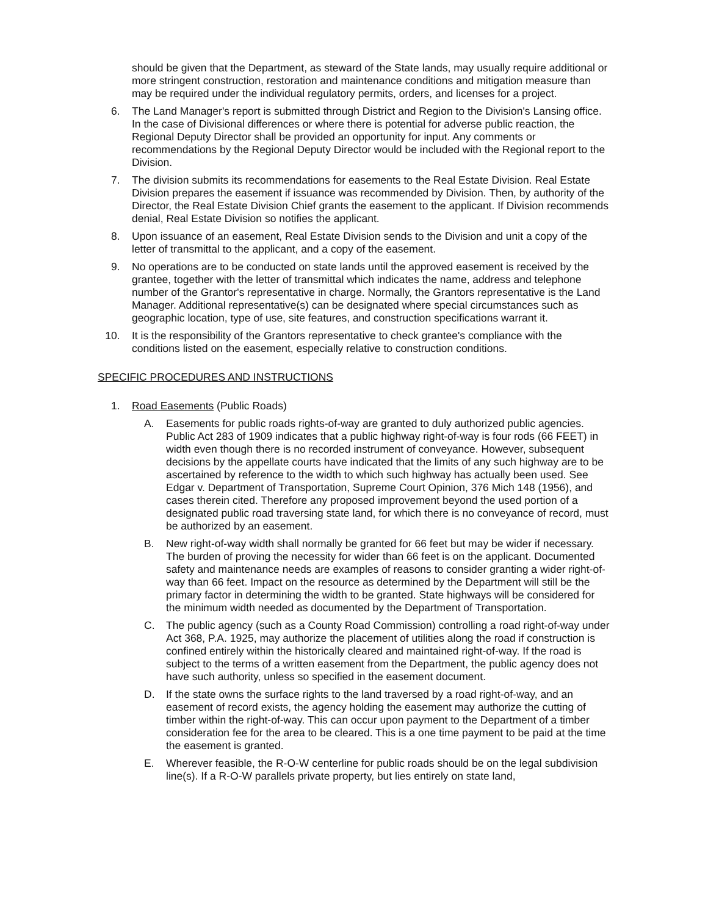should be given that the Department, as steward of the State lands, may usually require additional or more stringent construction, restoration and maintenance conditions and mitigation measure than may be required under the individual regulatory permits, orders, and licenses for a project.
6. The Land Manager's report is submitted through District and Region to the Division's Lansing office. In the case of Divisional differences or where there is potential for adverse public reaction, the Regional Deputy Director shall be provided an opportunity for input. Any comments or recommendations by the Regional Deputy Director would be included with the Regional report to the Division.
7. The division submits its recommendations for easements to the Real Estate Division. Real Estate Division prepares the easement if issuance was recommended by Division. Then, by authority of the Director, the Real Estate Division Chief grants the easement to the applicant. If Division recommends denial, Real Estate Division so notifies the applicant.
8. Upon issuance of an easement, Real Estate Division sends to the Division and unit a copy of the letter of transmittal to the applicant, and a copy of the easement.
9. No operations are to be conducted on state lands until the approved easement is received by the grantee, together with the letter of transmittal which indicates the name, address and telephone number of the Grantor's representative in charge. Normally, the Grantors representative is the Land Manager. Additional representative(s) can be designated where special circumstances such as geographic location, type of use, site features, and construction specifications warrant it.
10. It is the responsibility of the Grantors representative to check grantee's compliance with the conditions listed on the easement, especially relative to construction conditions.
SPECIFIC PROCEDURES AND INSTRUCTIONS
1. Road Easements (Public Roads)
A. Easements for public roads rights-of-way are granted to duly authorized public agencies. Public Act 283 of 1909 indicates that a public highway right-of-way is four rods (66 FEET) in width even though there is no recorded instrument of conveyance. However, subsequent decisions by the appellate courts have indicated that the limits of any such highway are to be ascertained by reference to the width to which such highway has actually been used. See Edgar v. Department of Transportation, Supreme Court Opinion, 376 Mich 148 (1956), and cases therein cited. Therefore any proposed improvement beyond the used portion of a designated public road traversing state land, for which there is no conveyance of record, must be authorized by an easement.
B. New right-of-way width shall normally be granted for 66 feet but may be wider if necessary. The burden of proving the necessity for wider than 66 feet is on the applicant. Documented safety and maintenance needs are examples of reasons to consider granting a wider right-of-way than 66 feet. Impact on the resource as determined by the Department will still be the primary factor in determining the width to be granted. State highways will be considered for the minimum width needed as documented by the Department of Transportation.
C. The public agency (such as a County Road Commission) controlling a road right-of-way under Act 368, P.A. 1925, may authorize the placement of utilities along the road if construction is confined entirely within the historically cleared and maintained right-of-way. If the road is subject to the terms of a written easement from the Department, the public agency does not have such authority, unless so specified in the easement document.
D. If the state owns the surface rights to the land traversed by a road right-of-way, and an easement of record exists, the agency holding the easement may authorize the cutting of timber within the right-of-way. This can occur upon payment to the Department of a timber consideration fee for the area to be cleared. This is a one time payment to be paid at the time the easement is granted.
E. Wherever feasible, the R-O-W centerline for public roads should be on the legal subdivision line(s). If a R-O-W parallels private property, but lies entirely on state land,